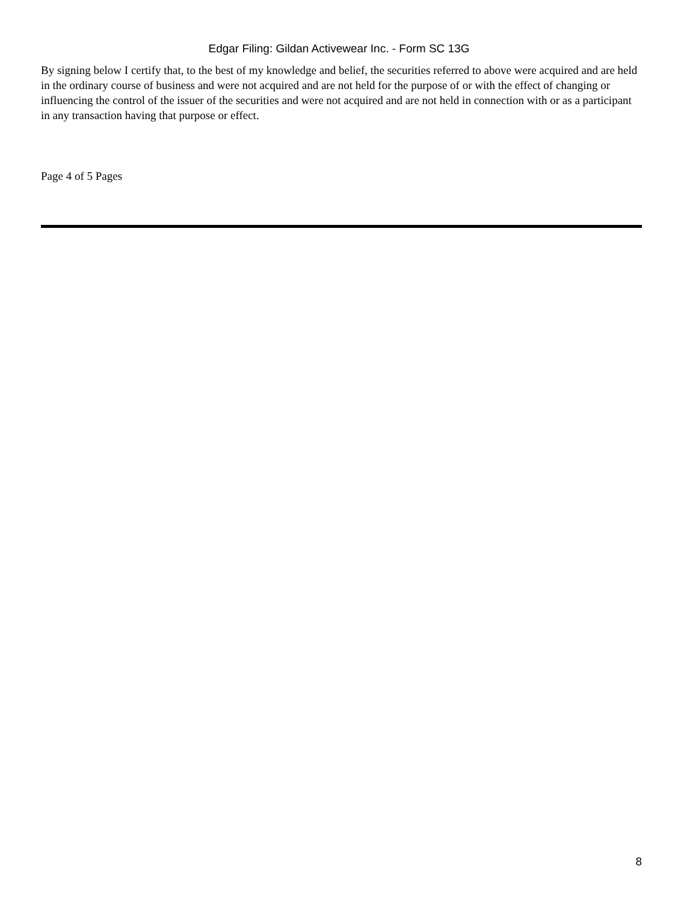Edgar Filing: Gildan Activewear Inc. - Form SC 13G
By signing below I certify that, to the best of my knowledge and belief, the securities referred to above were acquired and are held in the ordinary course of business and were not acquired and are not held for the purpose of or with the effect of changing or influencing the control of the issuer of the securities and were not acquired and are not held in connection with or as a participant in any transaction having that purpose or effect.
Page 4 of 5 Pages
8